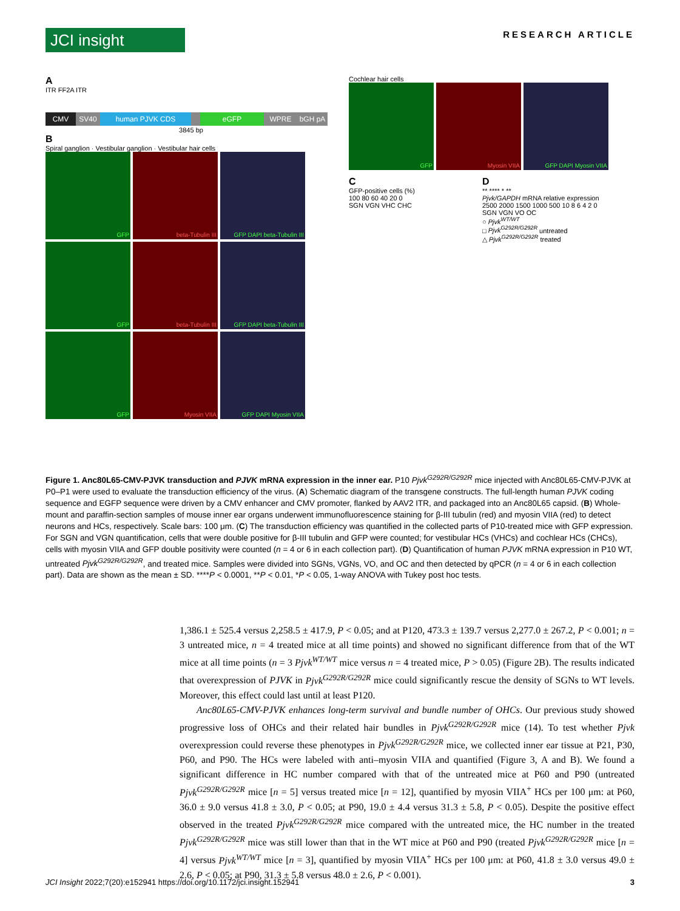JCI insight
RESEARCH ARTICLE
A
ITR FF2A ITR
CMV SV40 human PJVK CDS eGFP WPRE bGH pA
3845 bp
B
Spiral ganglion · Vestibular ganglion · Vestibular hair cells
GFP
beta-Tubulin III
GFP DAPI beta-Tubulin III
GFP
beta-Tubulin III
GFP DAPI beta-Tubulin III
GFP
Myosin VIIA
GFP DAPI Myosin VIIA
Cochlear hair cells
GFP
Myosin VIIA
GFP DAPI Myosin VIIA
C
GFP-positive cells (%)
100 80 60 40 20 0
SGN VGN VHC CHC
D
** **** * **
Pjvk/GAPDH mRNA relative expression
2500 2000 1500 1000 500 10 8 6 4 2 0
SGN VGN VO OC
○ Pjvk<sup>WT/WT</sup>
□ Pjvk<sup>G292R/G292R</sup> untreated
△ Pjvk<sup>G292R/G292R</sup> treated
Figure 1. Anc80L65-CMV-PJVK transduction and PJVK mRNA expression in the inner ear. P10 Pjvk<sup>G292R/G292R</sup> mice injected with Anc80L65-CMV-PJVK at P0–P1 were used to evaluate the transduction efficiency of the virus. (A) Schematic diagram of the transgene constructs. The full-length human PJVK coding sequence and EGFP sequence were driven by a CMV enhancer and CMV promoter, flanked by AAV2 ITR, and packaged into an Anc80L65 capsid. (B) Whole-mount and paraffin-section samples of mouse inner ear organs underwent immunofluorescence staining for β-III tubulin (red) and myosin VIIA (red) to detect neurons and HCs, respectively. Scale bars: 100 μm. (C) The transduction efficiency was quantified in the collected parts of P10-treated mice with GFP expression. For SGN and VGN quantification, cells that were double positive for β-III tubulin and GFP were counted; for vestibular HCs (VHCs) and cochlear HCs (CHCs), cells with myosin VIIA and GFP double positivity were counted (n = 4 or 6 in each collection part). (D) Quantification of human PJVK mRNA expression in P10 WT, untreated Pjvk<sup>G292R/G292R</sup>, and treated mice. Samples were divided into SGNs, VGNs, VO, and OC and then detected by qPCR (n = 4 or 6 in each collection part). Data are shown as the mean ± SD. ****P < 0.0001, **P < 0.01, *P < 0.05, 1-way ANOVA with Tukey post hoc tests.
1,386.1 ± 525.4 versus 2,258.5 ± 417.9, P < 0.05; and at P120, 473.3 ± 139.7 versus 2,277.0 ± 267.2, P < 0.001; n = 3 untreated mice, n = 4 treated mice at all time points) and showed no significant difference from that of the WT mice at all time points (n = 3 Pjvk<sup>WT/WT</sup> mice versus n = 4 treated mice, P > 0.05) (Figure 2B). The results indicated that overexpression of PJVK in Pjvk<sup>G292R/G292R</sup> mice could significantly rescue the density of SGNs to WT levels. Moreover, this effect could last until at least P120.
Anc80L65-CMV-PJVK enhances long-term survival and bundle number of OHCs. Our previous study showed progressive loss of OHCs and their related hair bundles in Pjvk<sup>G292R/G292R</sup> mice (14). To test whether Pjvk overexpression could reverse these phenotypes in Pjvk<sup>G292R/G292R</sup> mice, we collected inner ear tissue at P21, P30, P60, and P90. The HCs were labeled with anti–myosin VIIA and quantified (Figure 3, A and B). We found a significant difference in HC number compared with that of the untreated mice at P60 and P90 (untreated Pjvk<sup>G292R/G292R</sup> mice [n = 5] versus treated mice [n = 12], quantified by myosin VIIA<sup>+</sup> HCs per 100 μm: at P60, 36.0 ± 9.0 versus 41.8 ± 3.0, P < 0.05; at P90, 19.0 ± 4.4 versus 31.3 ± 5.8, P < 0.05). Despite the positive effect observed in the treated Pjvk<sup>G292R/G292R</sup> mice compared with the untreated mice, the HC number in the treated Pjvk<sup>G292R/G292R</sup> mice was still lower than that in the WT mice at P60 and P90 (treated Pjvk<sup>G292R/G292R</sup> mice [n = 4] versus Pjvk<sup>WT/WT</sup> mice [n = 3], quantified by myosin VIIA<sup>+</sup> HCs per 100 μm: at P60, 41.8 ± 3.0 versus 49.0 ± 2.6, P < 0.05; at P90, 31.3 ± 5.8 versus 48.0 ± 2.6, P < 0.001).
JCI Insight 2022;7(20):e152941 https://doi.org/10.1172/jci.insight.152941 3